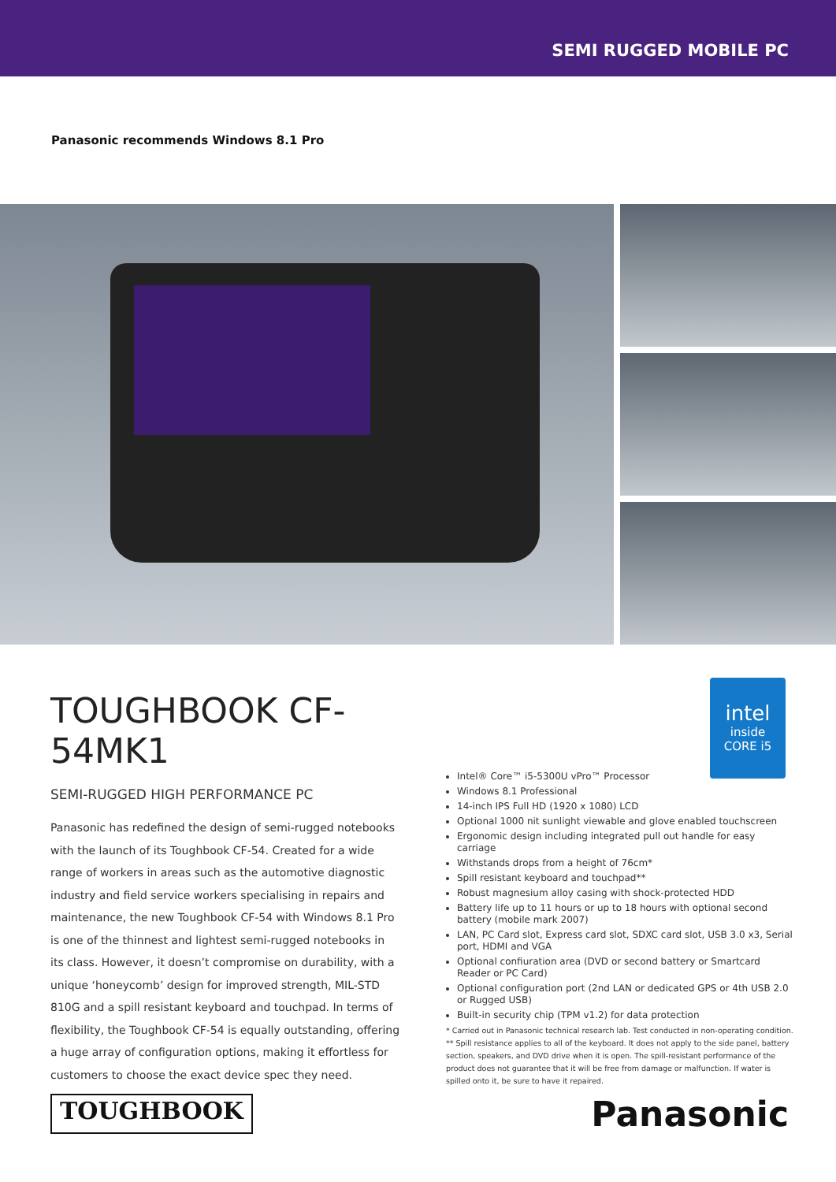SEMI RUGGED MOBILE PC
Panasonic recommends Windows 8.1 Pro
intel
inside
CORE i5
TOUGHBOOK CF-54 MK1
SEMI-RUGGED HIGH PERFORMANCE PC
Panasonic has redefined the design of semi-rugged notebooks with the launch of its Toughbook CF-54. Created for a wide range of workers in areas such as the automotive diagnostic industry and field service workers specialising in repairs and maintenance, the new Toughbook CF-54 with Windows 8.1 Pro is one of the thinnest and lightest semi-rugged notebooks in its class. However, it doesn’t compromise on durability, with a unique ‘honeycomb’ design for improved strength, MIL-STD 810G and a spill resistant keyboard and touchpad. In terms of flexibility, the Toughbook CF-54 is equally outstanding, offering a huge array of configuration options, making it effortless for customers to choose the exact device spec they need.
Intel® Core™ i5-5300U vPro™ Processor
Windows 8.1 Professional
14-inch IPS Full HD (1920 x 1080) LCD
Optional 1000 nit sunlight viewable and glove enabled touchscreen
Ergonomic design including integrated pull out handle for easy carriage
Withstands drops from a height of 76cm*
Spill resistant keyboard and touchpad**
Robust magnesium alloy casing with shock-protected HDD
Battery life up to 11 hours or up to 18 hours with optional second battery (mobile mark 2007)
LAN, PC Card slot, Express card slot, SDXC card slot, USB 3.0 x3, Serial port, HDMI and VGA
Optional confiuration area (DVD or second battery or Smartcard Reader or PC Card)
Optional configuration port (2nd LAN or dedicated GPS or 4th USB 2.0 or Rugged USB)
Built-in security chip (TPM v1.2) for data protection
* Carried out in Panasonic technical research lab. Test conducted in non-operating condition.
** Spill resistance applies to all of the keyboard. It does not apply to the side panel, battery section, speakers, and DVD drive when it is open. The spill-resistant performance of the product does not guarantee that it will be free from damage or malfunction. If water is spilled onto it, be sure to have it repaired.
TOUGHBOOK Panasonic